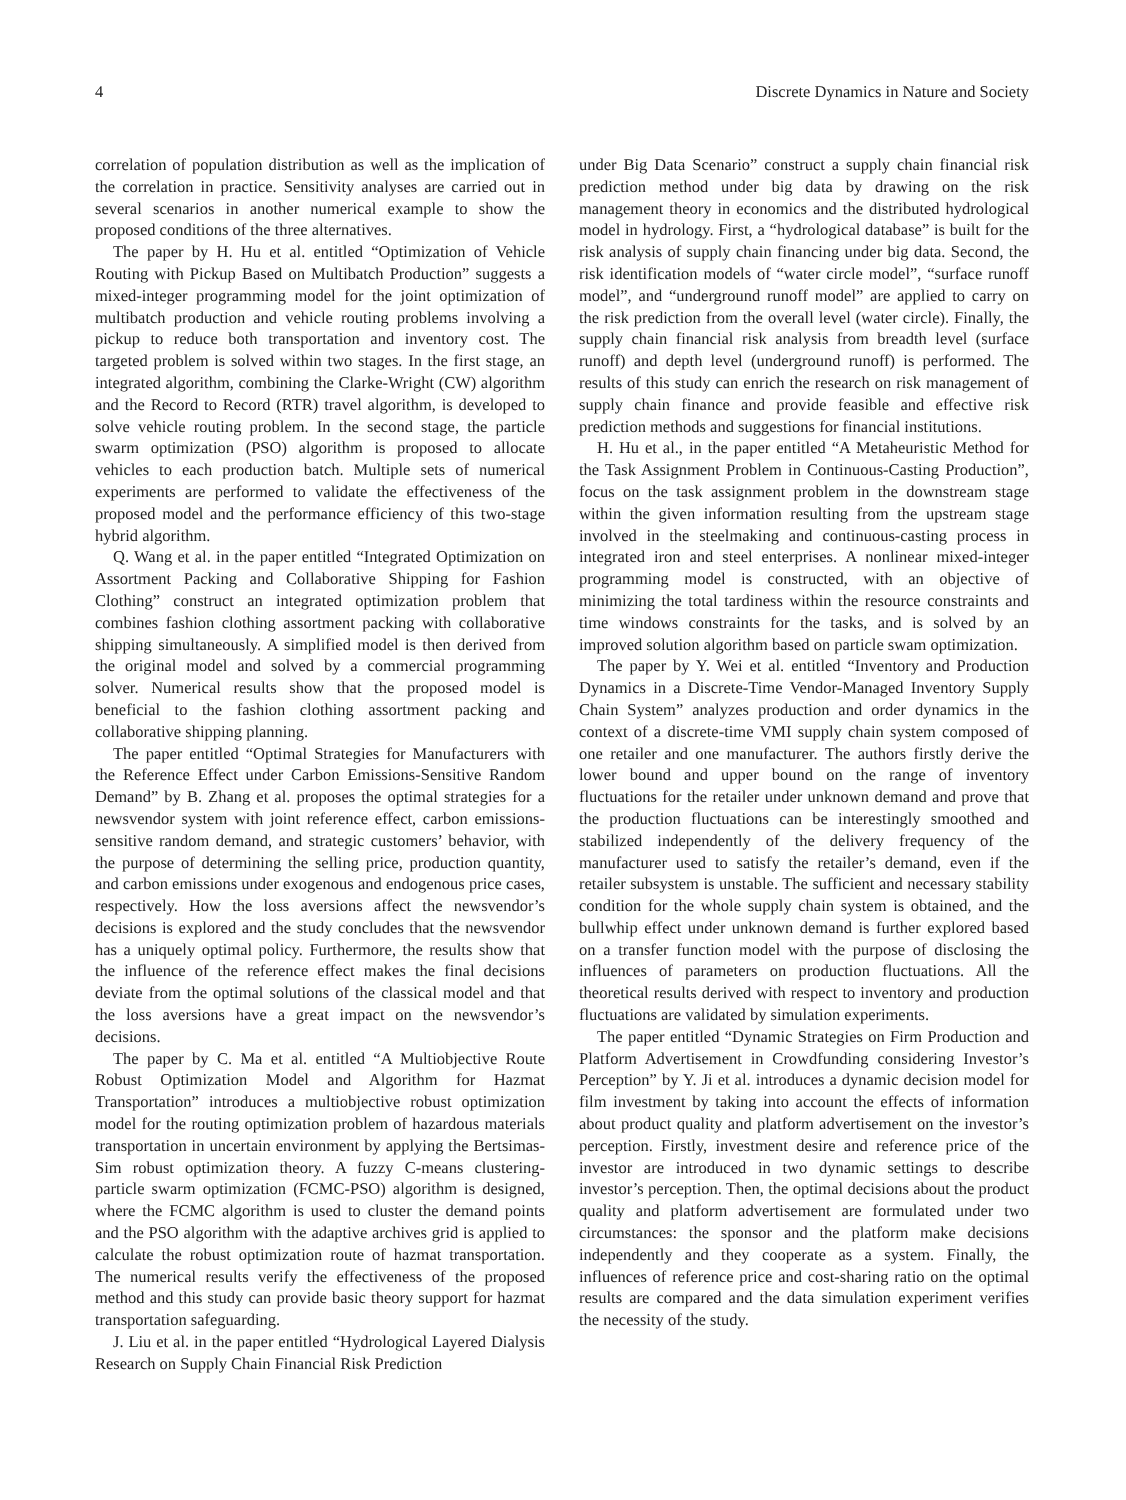4 Discrete Dynamics in Nature and Society
correlation of population distribution as well as the implication of the correlation in practice. Sensitivity analyses are carried out in several scenarios in another numerical example to show the proposed conditions of the three alternatives.
The paper by H. Hu et al. entitled “Optimization of Vehicle Routing with Pickup Based on Multibatch Production” suggests a mixed-integer programming model for the joint optimization of multibatch production and vehicle routing problems involving a pickup to reduce both transportation and inventory cost. The targeted problem is solved within two stages. In the first stage, an integrated algorithm, combining the Clarke-Wright (CW) algorithm and the Record to Record (RTR) travel algorithm, is developed to solve vehicle routing problem. In the second stage, the particle swarm optimization (PSO) algorithm is proposed to allocate vehicles to each production batch. Multiple sets of numerical experiments are performed to validate the effectiveness of the proposed model and the performance efficiency of this two-stage hybrid algorithm.
Q. Wang et al. in the paper entitled “Integrated Optimization on Assortment Packing and Collaborative Shipping for Fashion Clothing” construct an integrated optimization problem that combines fashion clothing assortment packing with collaborative shipping simultaneously. A simplified model is then derived from the original model and solved by a commercial programming solver. Numerical results show that the proposed model is beneficial to the fashion clothing assortment packing and collaborative shipping planning.
The paper entitled “Optimal Strategies for Manufacturers with the Reference Effect under Carbon Emissions-Sensitive Random Demand” by B. Zhang et al. proposes the optimal strategies for a newsvendor system with joint reference effect, carbon emissions-sensitive random demand, and strategic customers’ behavior, with the purpose of determining the selling price, production quantity, and carbon emissions under exogenous and endogenous price cases, respectively. How the loss aversions affect the newsvendor’s decisions is explored and the study concludes that the newsvendor has a uniquely optimal policy. Furthermore, the results show that the influence of the reference effect makes the final decisions deviate from the optimal solutions of the classical model and that the loss aversions have a great impact on the newsvendor’s decisions.
The paper by C. Ma et al. entitled “A Multiobjective Route Robust Optimization Model and Algorithm for Hazmat Transportation” introduces a multiobjective robust optimization model for the routing optimization problem of hazardous materials transportation in uncertain environment by applying the Bertsimas-Sim robust optimization theory. A fuzzy C-means clustering-particle swarm optimization (FCMC-PSO) algorithm is designed, where the FCMC algorithm is used to cluster the demand points and the PSO algorithm with the adaptive archives grid is applied to calculate the robust optimization route of hazmat transportation. The numerical results verify the effectiveness of the proposed method and this study can provide basic theory support for hazmat transportation safeguarding.
J. Liu et al. in the paper entitled “Hydrological Layered Dialysis Research on Supply Chain Financial Risk Prediction
under Big Data Scenario” construct a supply chain financial risk prediction method under big data by drawing on the risk management theory in economics and the distributed hydrological model in hydrology. First, a “hydrological database” is built for the risk analysis of supply chain financing under big data. Second, the risk identification models of “water circle model”, “surface runoff model”, and “underground runoff model” are applied to carry on the risk prediction from the overall level (water circle). Finally, the supply chain financial risk analysis from breadth level (surface runoff) and depth level (underground runoff) is performed. The results of this study can enrich the research on risk management of supply chain finance and provide feasible and effective risk prediction methods and suggestions for financial institutions.
H. Hu et al., in the paper entitled “A Metaheuristic Method for the Task Assignment Problem in Continuous-Casting Production”, focus on the task assignment problem in the downstream stage within the given information resulting from the upstream stage involved in the steelmaking and continuous-casting process in integrated iron and steel enterprises. A nonlinear mixed-integer programming model is constructed, with an objective of minimizing the total tardiness within the resource constraints and time windows constraints for the tasks, and is solved by an improved solution algorithm based on particle swam optimization.
The paper by Y. Wei et al. entitled “Inventory and Production Dynamics in a Discrete-Time Vendor-Managed Inventory Supply Chain System” analyzes production and order dynamics in the context of a discrete-time VMI supply chain system composed of one retailer and one manufacturer. The authors firstly derive the lower bound and upper bound on the range of inventory fluctuations for the retailer under unknown demand and prove that the production fluctuations can be interestingly smoothed and stabilized independently of the delivery frequency of the manufacturer used to satisfy the retailer’s demand, even if the retailer subsystem is unstable. The sufficient and necessary stability condition for the whole supply chain system is obtained, and the bullwhip effect under unknown demand is further explored based on a transfer function model with the purpose of disclosing the influences of parameters on production fluctuations. All the theoretical results derived with respect to inventory and production fluctuations are validated by simulation experiments.
The paper entitled “Dynamic Strategies on Firm Production and Platform Advertisement in Crowdfunding considering Investor’s Perception” by Y. Ji et al. introduces a dynamic decision model for film investment by taking into account the effects of information about product quality and platform advertisement on the investor’s perception. Firstly, investment desire and reference price of the investor are introduced in two dynamic settings to describe investor’s perception. Then, the optimal decisions about the product quality and platform advertisement are formulated under two circumstances: the sponsor and the platform make decisions independently and they cooperate as a system. Finally, the influences of reference price and cost-sharing ratio on the optimal results are compared and the data simulation experiment verifies the necessity of the study.